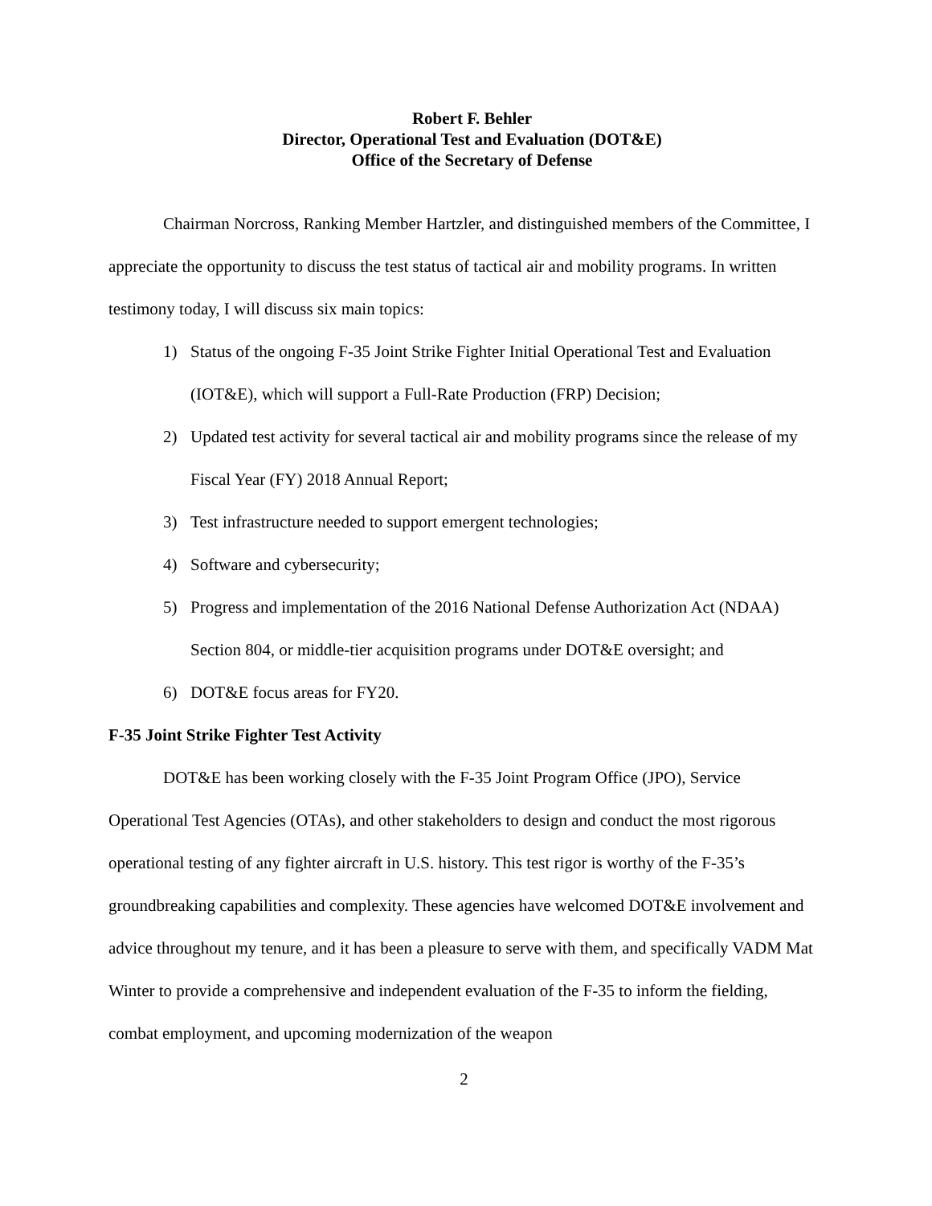Robert F. Behler
Director, Operational Test and Evaluation (DOT&E)
Office of the Secretary of Defense
Chairman Norcross, Ranking Member Hartzler, and distinguished members of the Committee, I appreciate the opportunity to discuss the test status of tactical air and mobility programs. In written testimony today, I will discuss six main topics:
1) Status of the ongoing F-35 Joint Strike Fighter Initial Operational Test and Evaluation (IOT&E), which will support a Full-Rate Production (FRP) Decision;
2) Updated test activity for several tactical air and mobility programs since the release of my Fiscal Year (FY) 2018 Annual Report;
3) Test infrastructure needed to support emergent technologies;
4) Software and cybersecurity;
5) Progress and implementation of the 2016 National Defense Authorization Act (NDAA) Section 804, or middle-tier acquisition programs under DOT&E oversight; and
6) DOT&E focus areas for FY20.
F-35 Joint Strike Fighter Test Activity
DOT&E has been working closely with the F-35 Joint Program Office (JPO), Service Operational Test Agencies (OTAs), and other stakeholders to design and conduct the most rigorous operational testing of any fighter aircraft in U.S. history. This test rigor is worthy of the F-35’s groundbreaking capabilities and complexity. These agencies have welcomed DOT&E involvement and advice throughout my tenure, and it has been a pleasure to serve with them, and specifically VADM Mat Winter to provide a comprehensive and independent evaluation of the F-35 to inform the fielding, combat employment, and upcoming modernization of the weapon
2